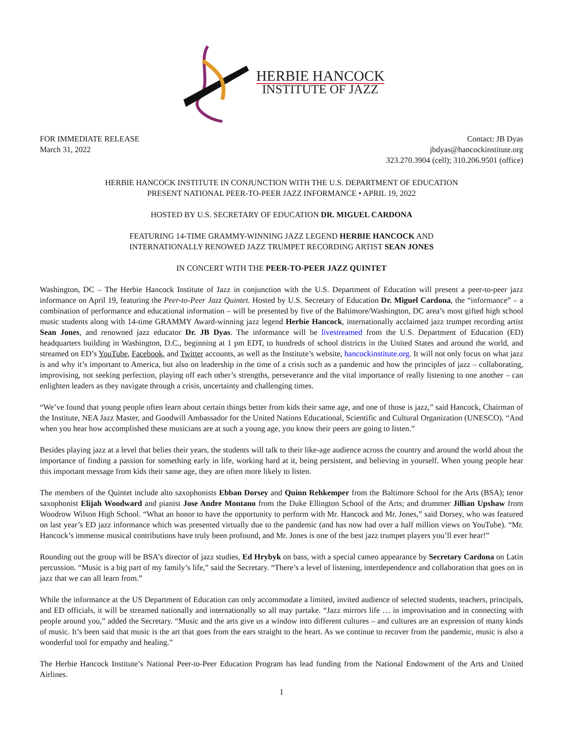HERBIE HANCOCK
INSTITUTE OF JAZZ
FOR IMMEDIATE RELEASE
March 31, 2022
Contact: JB Dyas
jbdyas@hancockinstitute.org
323.270.3904 (cell); 310.206.9501 (office)
HERBIE HANCOCK INSTITUTE IN CONJUNCTION WITH THE U.S. DEPARTMENT OF EDUCATION
PRESENT NATIONAL PEER-TO-PEER JAZZ INFORMANCE • APRIL 19, 2022
HOSTED BY U.S. SECRETARY OF EDUCATION DR. MIGUEL CARDONA
FEATURING 14-TIME GRAMMY-WINNING JAZZ LEGEND HERBIE HANCOCK AND
INTERNATIONALLY RENOWED JAZZ TRUMPET RECORDING ARTIST SEAN JONES
IN CONCERT WITH THE PEER-TO-PEER JAZZ QUINTET
Washington, DC – The Herbie Hancock Institute of Jazz in conjunction with the U.S. Department of Education will present a peer-to-peer jazz informance on April 19, featuring the Peer-to-Peer Jazz Quintet. Hosted by U.S. Secretary of Education Dr. Miguel Cardona, the “informance” – a combination of performance and educational information – will be presented by five of the Baltimore/Washington, DC area’s most gifted high school music students along with 14-time GRAMMY Award-winning jazz legend Herbie Hancock, internationally acclaimed jazz trumpet recording artist Sean Jones, and renowned jazz educator Dr. JB Dyas. The informance will be livestreamed from the U.S. Department of Education (ED) headquarters building in Washington, D.C., beginning at 1 pm EDT, to hundreds of school districts in the United States and around the world, and streamed on ED’s YouTube, Facebook, and Twitter accounts, as well as the Institute’s website, hancockinstitute.org. It will not only focus on what jazz is and why it’s important to America, but also on leadership in the time of a crisis such as a pandemic and how the principles of jazz – collaborating, improvising, not seeking perfection, playing off each other’s strengths, perseverance and the vital importance of really listening to one another – can enlighten leaders as they navigate through a crisis, uncertainty and challenging times.
“We’ve found that young people often learn about certain things better from kids their same age, and one of those is jazz,” said Hancock, Chairman of the Institute, NEA Jazz Master, and Goodwill Ambassador for the United Nations Educational, Scientific and Cultural Organization (UNESCO). “And when you hear how accomplished these musicians are at such a young age, you know their peers are going to listen.”
Besides playing jazz at a level that belies their years, the students will talk to their like-age audience across the country and around the world about the importance of finding a passion for something early in life, working hard at it, being persistent, and believing in yourself. When young people hear this important message from kids their same age, they are often more likely to listen.
The members of the Quintet include alto saxophonists Ebban Dorsey and Quinn Rehkemper from the Baltimore School for the Arts (BSA); tenor saxophonist Elijah Woodward and pianist Jose Andre Montano from the Duke Ellington School of the Arts; and drummer Jillian Upshaw from Woodrow Wilson High School. “What an honor to have the opportunity to perform with Mr. Hancock and Mr. Jones,” said Dorsey, who was featured on last year’s ED jazz informance which was presented virtually due to the pandemic (and has now had over a half million views on YouTube). “Mr. Hancock’s immense musical contributions have truly been profound, and Mr. Jones is one of the best jazz trumpet players you’ll ever hear!”
Rounding out the group will be BSA’s director of jazz studies, Ed Hrybyk on bass, with a special cameo appearance by Secretary Cardona on Latin percussion. “Music is a big part of my family’s life,” said the Secretary. “There’s a level of listening, interdependence and collaboration that goes on in jazz that we can all learn from.”
While the informance at the US Department of Education can only accommodate a limited, invited audience of selected students, teachers, principals, and ED officials, it will be streamed nationally and internationally so all may partake. “Jazz mirrors life … in improvisation and in connecting with people around you,” added the Secretary. “Music and the arts give us a window into different cultures – and cultures are an expression of many kinds of music. It’s been said that music is the art that goes from the ears straight to the heart. As we continue to recover from the pandemic, music is also a wonderful tool for empathy and healing.”
The Herbie Hancock Institute’s National Peer-to-Peer Education Program has lead funding from the National Endowment of the Arts and United Airlines.
1